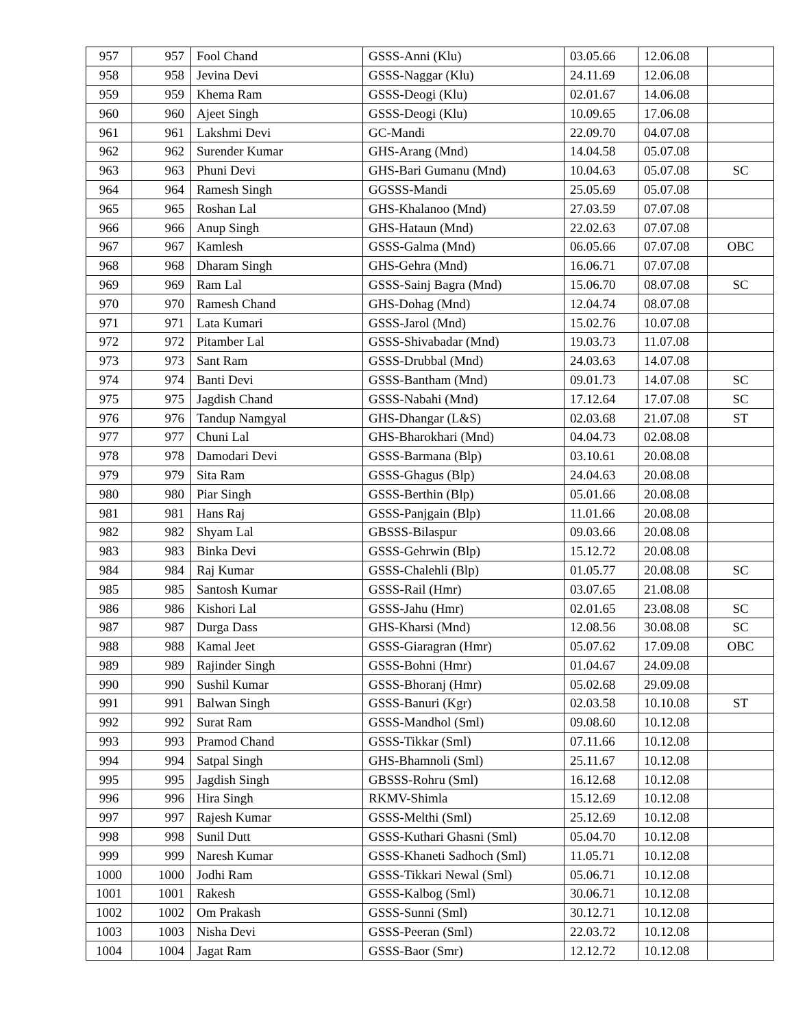| 957 | 957 | Fool Chand | GSSS-Anni (Klu) | 03.05.66 | 12.06.08 | |
| 958 | 958 | Jevina Devi | GSSS-Naggar (Klu) | 24.11.69 | 12.06.08 | |
| 959 | 959 | Khema Ram | GSSS-Deogi (Klu) | 02.01.67 | 14.06.08 | |
| 960 | 960 | Ajeet Singh | GSSS-Deogi (Klu) | 10.09.65 | 17.06.08 | |
| 961 | 961 | Lakshmi Devi | GC-Mandi | 22.09.70 | 04.07.08 | |
| 962 | 962 | Surender Kumar | GHS-Arang (Mnd) | 14.04.58 | 05.07.08 | |
| 963 | 963 | Phuni Devi | GHS-Bari Gumanu (Mnd) | 10.04.63 | 05.07.08 | SC |
| 964 | 964 | Ramesh Singh | GGSSS-Mandi | 25.05.69 | 05.07.08 | |
| 965 | 965 | Roshan Lal | GHS-Khalanoo (Mnd) | 27.03.59 | 07.07.08 | |
| 966 | 966 | Anup Singh | GHS-Hataun (Mnd) | 22.02.63 | 07.07.08 | |
| 967 | 967 | Kamlesh | GSSS-Galma (Mnd) | 06.05.66 | 07.07.08 | OBC |
| 968 | 968 | Dharam Singh | GHS-Gehra (Mnd) | 16.06.71 | 07.07.08 | |
| 969 | 969 | Ram Lal | GSSS-Sainj Bagra (Mnd) | 15.06.70 | 08.07.08 | SC |
| 970 | 970 | Ramesh Chand | GHS-Dohag (Mnd) | 12.04.74 | 08.07.08 | |
| 971 | 971 | Lata Kumari | GSSS-Jarol (Mnd) | 15.02.76 | 10.07.08 | |
| 972 | 972 | Pitamber Lal | GSSS-Shivabadar (Mnd) | 19.03.73 | 11.07.08 | |
| 973 | 973 | Sant Ram | GSSS-Drubbal (Mnd) | 24.03.63 | 14.07.08 | |
| 974 | 974 | Banti Devi | GSSS-Bantham (Mnd) | 09.01.73 | 14.07.08 | SC |
| 975 | 975 | Jagdish Chand | GSSS-Nabahi (Mnd) | 17.12.64 | 17.07.08 | SC |
| 976 | 976 | Tandup Namgyal | GHS-Dhangar (L&S) | 02.03.68 | 21.07.08 | ST |
| 977 | 977 | Chuni Lal | GHS-Bharokhari (Mnd) | 04.04.73 | 02.08.08 | |
| 978 | 978 | Damodari Devi | GSSS-Barmana (Blp) | 03.10.61 | 20.08.08 | |
| 979 | 979 | Sita Ram | GSSS-Ghagus (Blp) | 24.04.63 | 20.08.08 | |
| 980 | 980 | Piar Singh | GSSS-Berthin (Blp) | 05.01.66 | 20.08.08 | |
| 981 | 981 | Hans Raj | GSSS-Panjgain (Blp) | 11.01.66 | 20.08.08 | |
| 982 | 982 | Shyam Lal | GBSSS-Bilaspur | 09.03.66 | 20.08.08 | |
| 983 | 983 | Binka Devi | GSSS-Gehrwin (Blp) | 15.12.72 | 20.08.08 | |
| 984 | 984 | Raj Kumar | GSSS-Chalehli (Blp) | 01.05.77 | 20.08.08 | SC |
| 985 | 985 | Santosh Kumar | GSSS-Rail (Hmr) | 03.07.65 | 21.08.08 | |
| 986 | 986 | Kishori Lal | GSSS-Jahu (Hmr) | 02.01.65 | 23.08.08 | SC |
| 987 | 987 | Durga Dass | GHS-Kharsi (Mnd) | 12.08.56 | 30.08.08 | SC |
| 988 | 988 | Kamal Jeet | GSSS-Giaragran (Hmr) | 05.07.62 | 17.09.08 | OBC |
| 989 | 989 | Rajinder Singh | GSSS-Bohni (Hmr) | 01.04.67 | 24.09.08 | |
| 990 | 990 | Sushil Kumar | GSSS-Bhoranj (Hmr) | 05.02.68 | 29.09.08 | |
| 991 | 991 | Balwan Singh | GSSS-Banuri (Kgr) | 02.03.58 | 10.10.08 | ST |
| 992 | 992 | Surat Ram | GSSS-Mandhol (Sml) | 09.08.60 | 10.12.08 | |
| 993 | 993 | Pramod Chand | GSSS-Tikkar (Sml) | 07.11.66 | 10.12.08 | |
| 994 | 994 | Satpal Singh | GHS-Bhamnoli (Sml) | 25.11.67 | 10.12.08 | |
| 995 | 995 | Jagdish Singh | GBSSS-Rohru (Sml) | 16.12.68 | 10.12.08 | |
| 996 | 996 | Hira Singh | RKMV-Shimla | 15.12.69 | 10.12.08 | |
| 997 | 997 | Rajesh Kumar | GSSS-Melthi (Sml) | 25.12.69 | 10.12.08 | |
| 998 | 998 | Sunil Dutt | GSSS-Kuthari Ghasni (Sml) | 05.04.70 | 10.12.08 | |
| 999 | 999 | Naresh Kumar | GSSS-Khaneti Sadhoch (Sml) | 11.05.71 | 10.12.08 | |
| 1000 | 1000 | Jodhi Ram | GSSS-Tikkari Newal (Sml) | 05.06.71 | 10.12.08 | |
| 1001 | 1001 | Rakesh | GSSS-Kalbog (Sml) | 30.06.71 | 10.12.08 | |
| 1002 | 1002 | Om Prakash | GSSS-Sunni (Sml) | 30.12.71 | 10.12.08 | |
| 1003 | 1003 | Nisha Devi | GSSS-Peeran (Sml) | 22.03.72 | 10.12.08 | |
| 1004 | 1004 | Jagat Ram | GSSS-Baor (Smr) | 12.12.72 | 10.12.08 | |